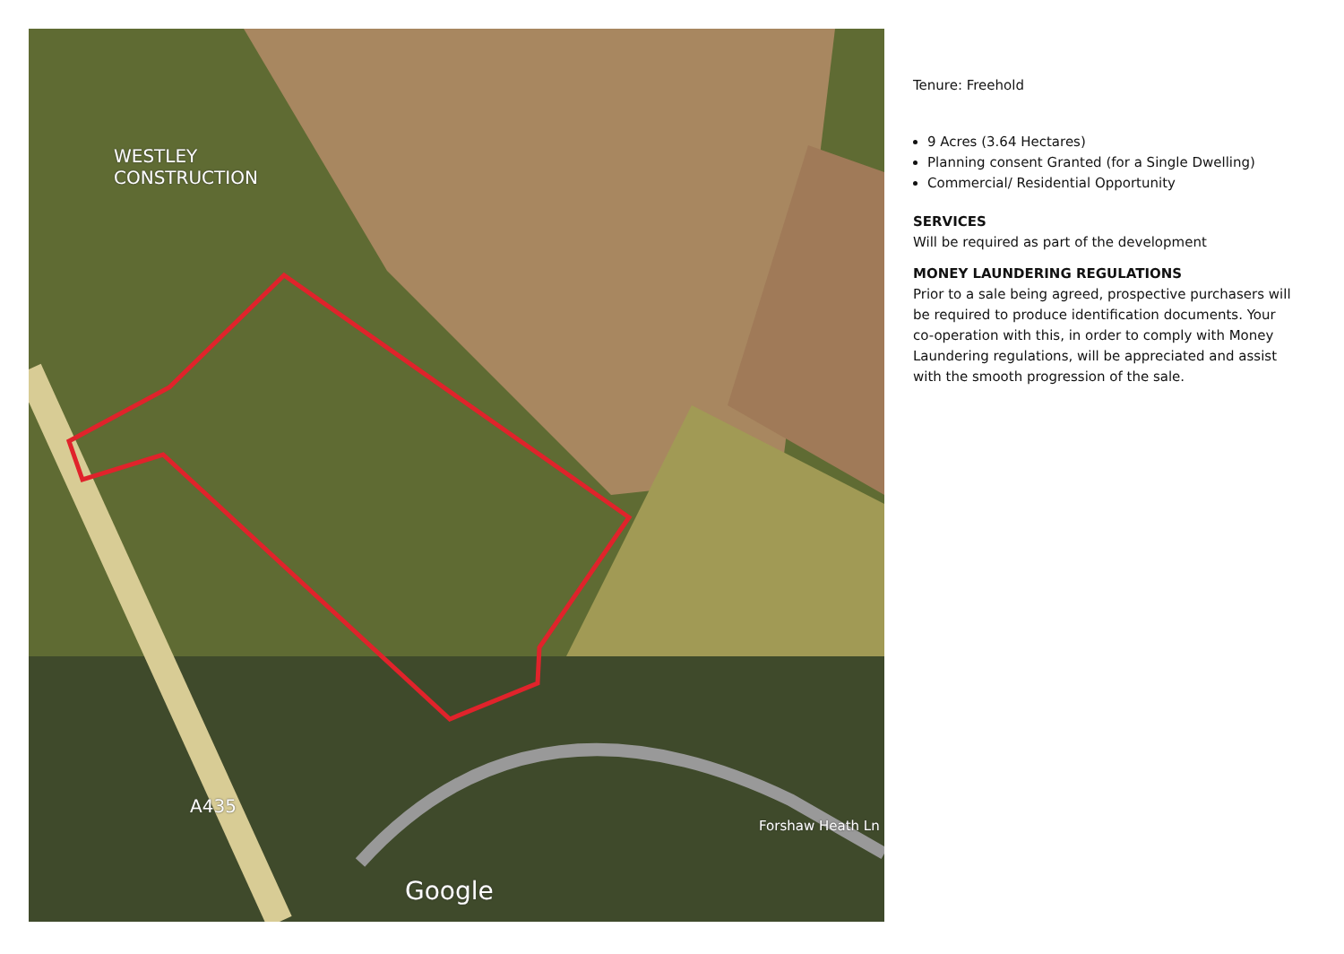WESTLEY
CONSTRUCTION
A435
Forshaw Heath Ln
Google
Tenure: Freehold
9 Acres (3.64 Hectares)
Planning consent Granted (for a Single Dwelling)
Commercial/ Residential Opportunity
SERVICES
Will be required as part of the development
MONEY LAUNDERING REGULATIONS
Prior to a sale being agreed, prospective purchasers will be required to produce identification documents. Your co-operation with this, in order to comply with Money Laundering regulations, will be appreciated and assist with the smooth progression of the sale.